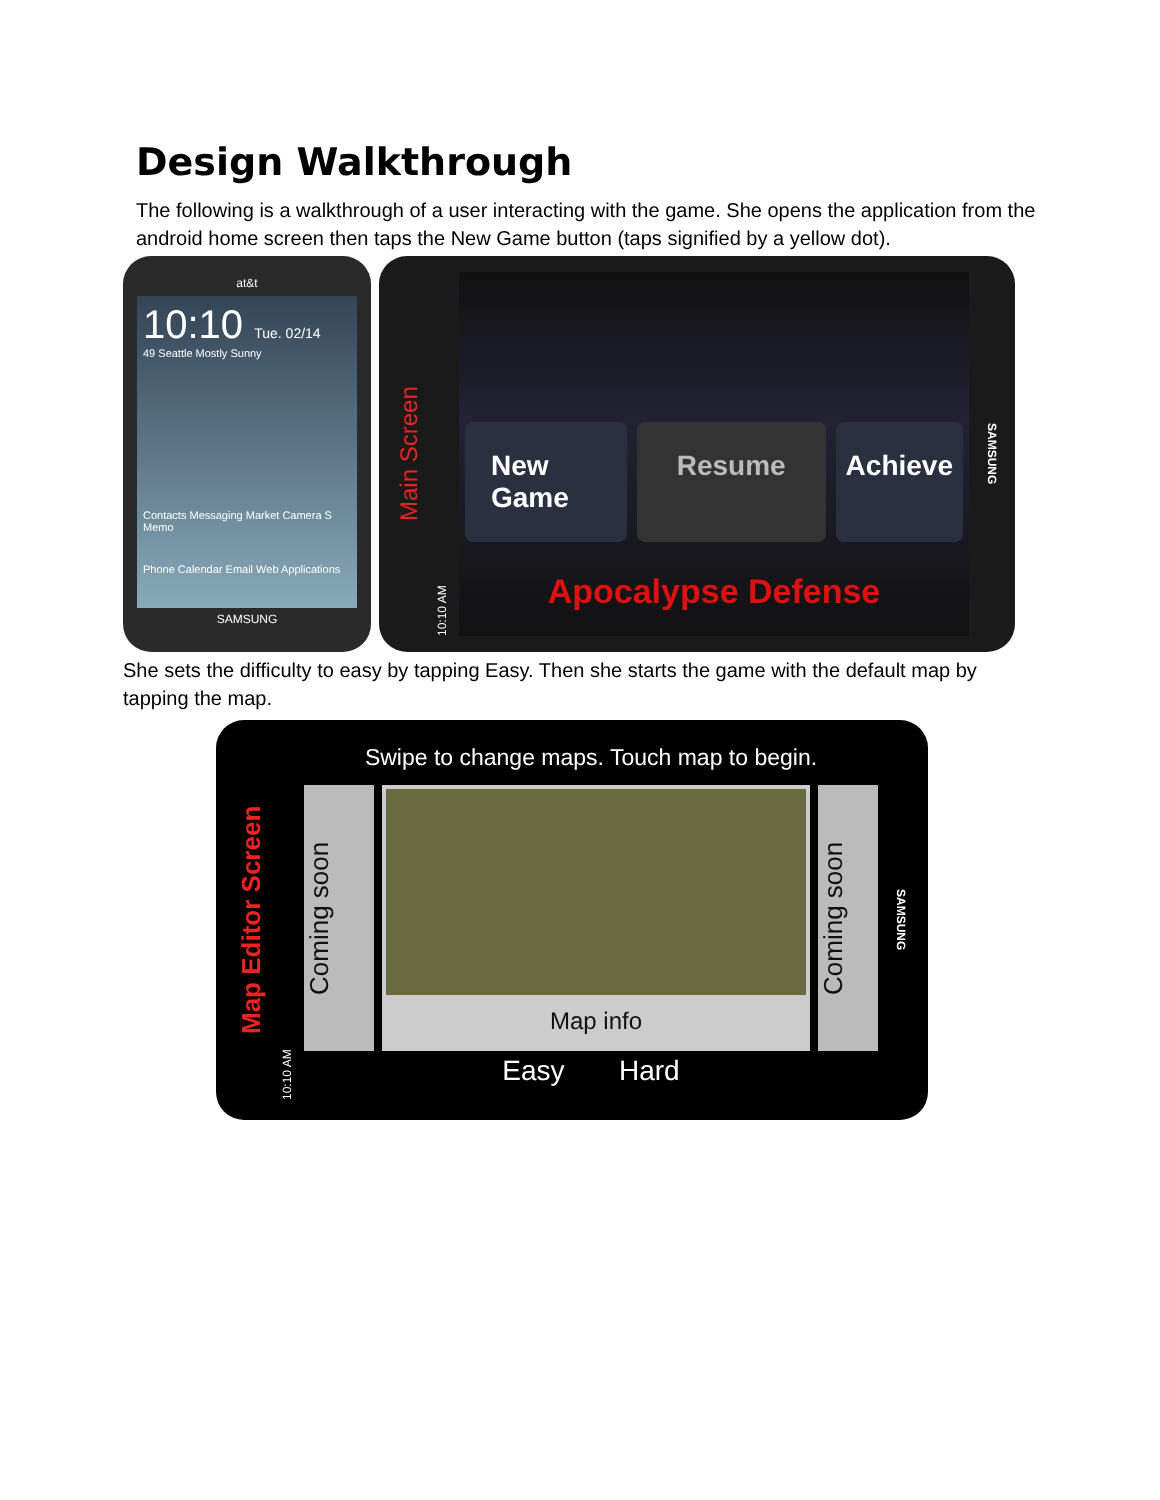Design Walkthrough
The following is a walkthrough of a user interacting with the game. She opens the application from the android home screen then taps the New Game button (taps signified by a yellow dot).
at&t
10:10 Tue. 02/14
49 Seattle Mostly Sunny
Contacts Messaging Market Camera S Memo
Phone Calendar Email Web Applications
SAMSUNG
Main Screen
10:10 AM
New Game Resume Achieve
Apocalypse Defense
SAMSUNG
She sets the difficulty to easy by tapping Easy. Then she starts the game with the default map by tapping the map.
Map Editor Screen
10:10 AM
Swipe to change maps. Touch map to begin.
Coming soon
Map info
Coming soon
Easy Hard
SAMSUNG